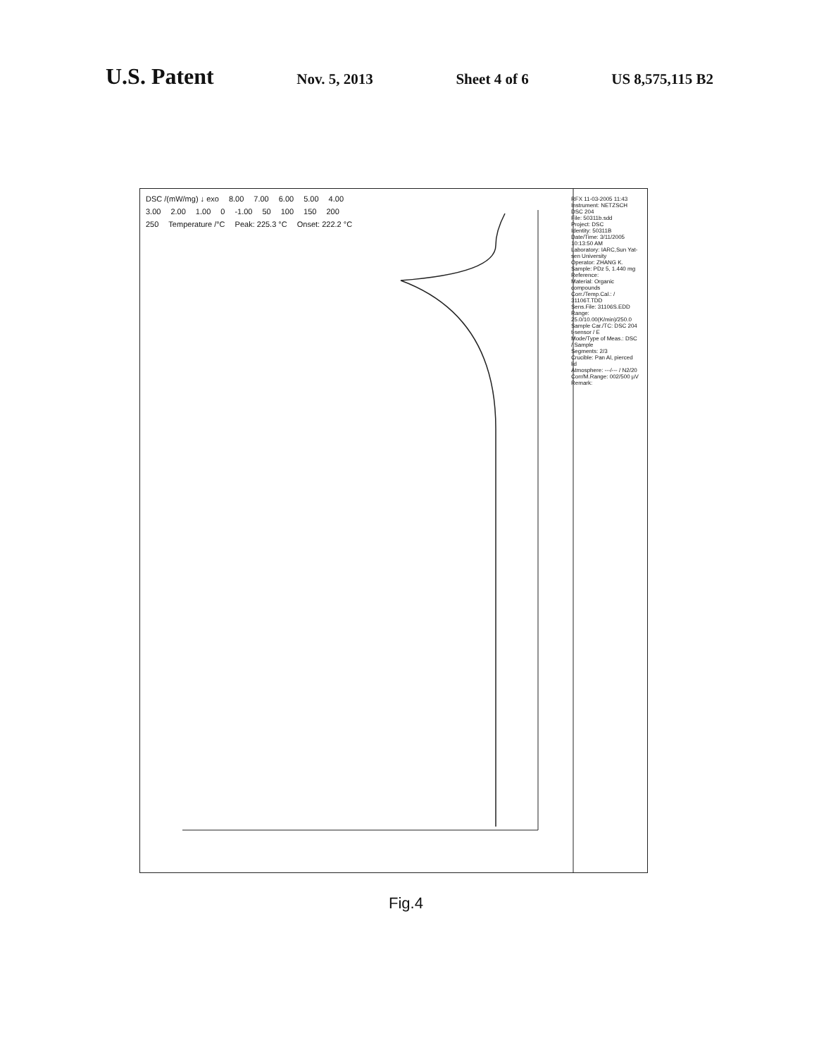U.S. Patent Nov. 5, 2013 Sheet 4 of 6 US 8,575,115 B2
DSC /(mW/mg) ↓ exo 8.00 7.00 6.00 5.00 4.00 3.00 2.00 1.00 0 -1.00 50 100 150 200 250 Temperature /°C Peak: 225.3 °C Onset: 222.2 °C
| RFX 11-03-2005 11:43 |
| Instrument: NETZSCH DSC 204 |
| File: 50311b.sdd |
| Project: DSC |
| Identity: 50311B |
| Date/Time: 3/11/2005 10:13:50 AM |
| Laboratory: IARC,Sun Yat-sen University |
| Operator: ZHANG K. |
| Sample: PDz 5, 1.440 mg |
| Reference: |
| Material: Organic compounds |
| Corr./Temp.Cal.: / 31106T.TDD |
| Sens.File: 31106S.EDD |
| Range: 25.0/10.00(K/min)/250.0 |
| Sample Car./TC: DSC 204 t-sensor / E |
| Mode/Type of Meas.: DSC / Sample |
| Segments: 2/3 |
| Crucible: Pan Al, pierced lid |
| Atmosphere: ---/--- / N2/20 |
| Corr/M.Range: 002/500 µV |
| Remark: |
Fig.4